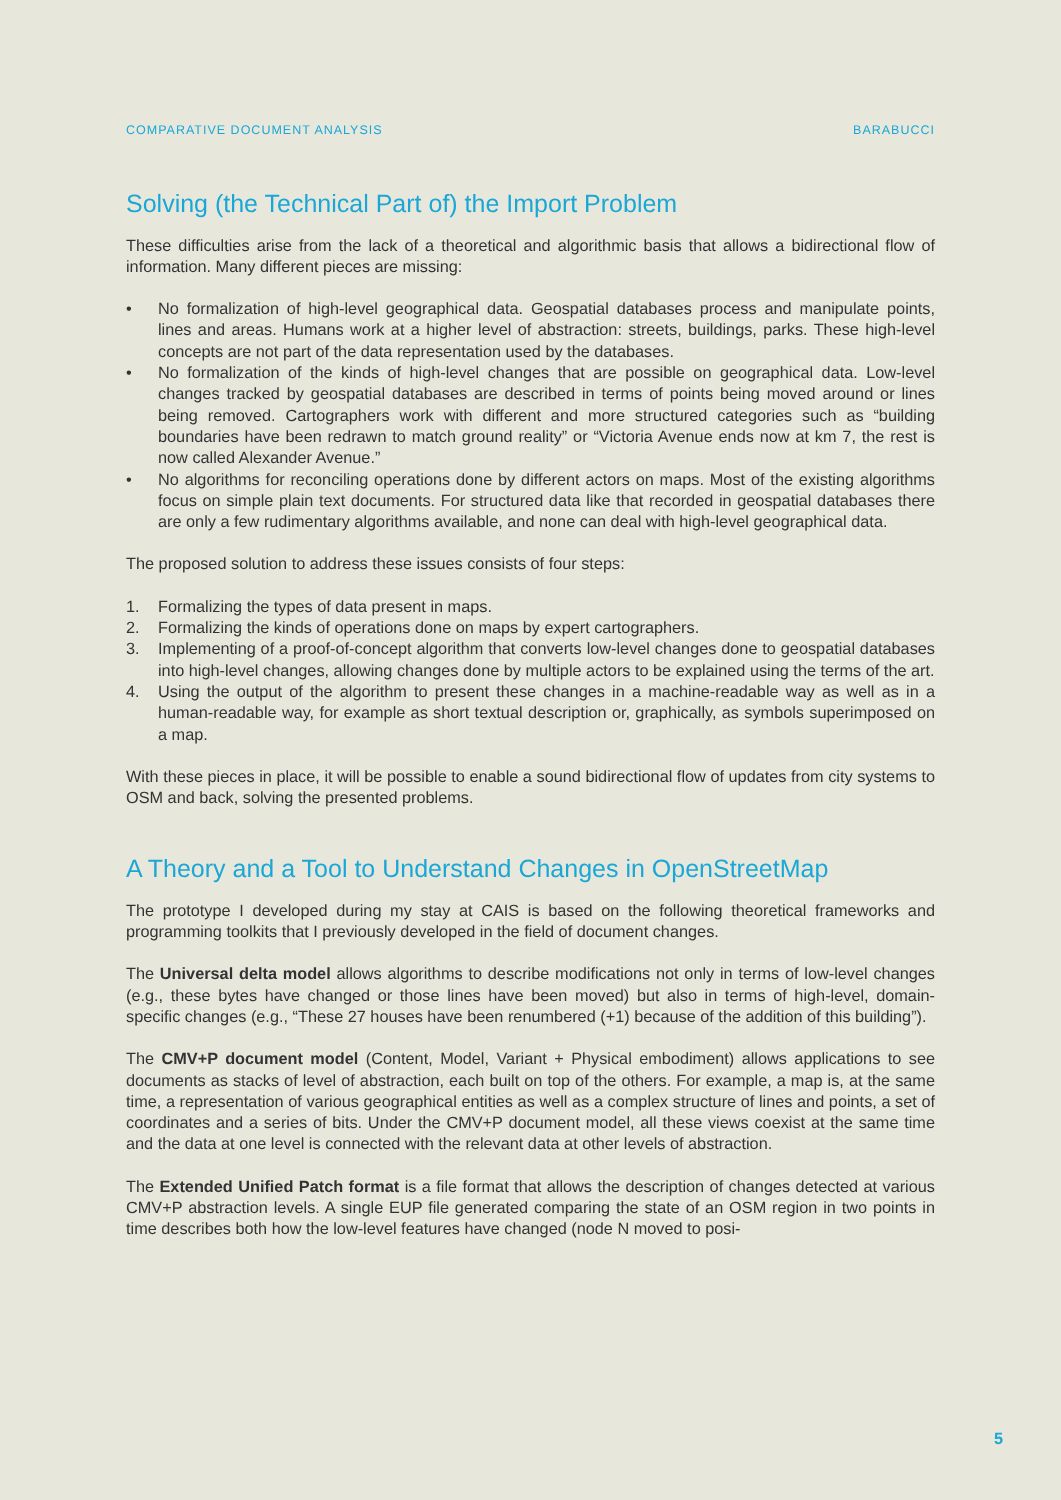COMPARATIVE DOCUMENT ANALYSIS BARABUCCI
Solving (the Technical Part of) the Import Problem
These difficulties arise from the lack of a theoretical and algorithmic basis that allows a bidirectional flow of information. Many different pieces are missing:
• No formalization of high-level geographical data. Geospatial databases process and manipulate points, lines and areas. Humans work at a higher level of abstraction: streets, buildings, parks. These high-level concepts are not part of the data representation used by the databases.
• No formalization of the kinds of high-level changes that are possible on geographical data. Low-level changes tracked by geospatial databases are described in terms of points being moved around or lines being removed. Cartographers work with different and more structured categories such as “building boundaries have been redrawn to match ground reality” or “Victoria Avenue ends now at km 7, the rest is now called Alexander Avenue.”
• No algorithms for reconciling operations done by different actors on maps. Most of the existing algorithms focus on simple plain text documents. For structured data like that recorded in geospatial databases there are only a few rudimentary algorithms available, and none can deal with high-level geographical data.
The proposed solution to address these issues consists of four steps:
1. Formalizing the types of data present in maps.
2. Formalizing the kinds of operations done on maps by expert cartographers.
3. Implementing of a proof-of-concept algorithm that converts low-level changes done to geospatial databases into high-level changes, allowing changes done by multiple actors to be explained using the terms of the art.
4. Using the output of the algorithm to present these changes in a machine-readable way as well as in a human-readable way, for example as short textual description or, graphically, as symbols superimposed on a map.
With these pieces in place, it will be possible to enable a sound bidirectional flow of updates from city systems to OSM and back, solving the presented problems.
A Theory and a Tool to Understand Changes in OpenStreetMap
The prototype I developed during my stay at CAIS is based on the following theoretical frameworks and programming toolkits that I previously developed in the field of document changes.
The Universal delta model allows algorithms to describe modifications not only in terms of low-level changes (e.g., these bytes have changed or those lines have been moved) but also in terms of high-level, domain-specific changes (e.g., “These 27 houses have been renumbered (+1) because of the addition of this building”).
The CMV+P document model (Content, Model, Variant + Physical embodiment) allows applications to see documents as stacks of level of abstraction, each built on top of the others. For example, a map is, at the same time, a representation of various geographical entities as well as a complex structure of lines and points, a set of coordinates and a series of bits. Under the CMV+P document model, all these views coexist at the same time and the data at one level is connected with the relevant data at other levels of abstraction.
The Extended Unified Patch format is a file format that allows the description of changes detected at various CMV+P abstraction levels. A single EUP file generated comparing the state of an OSM region in two points in time describes both how the low-level features have changed (node N moved to posi-
5